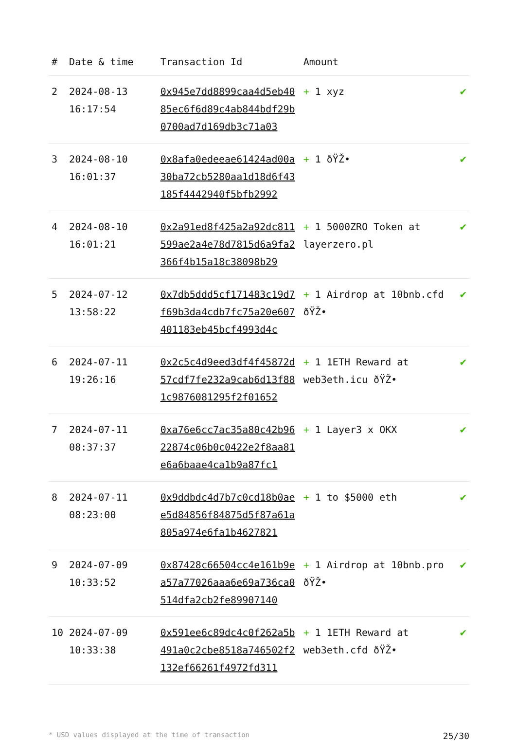| # | Date & time | Transaction Id | Amount | |
| --- | --- | --- | --- | --- |
| 2 | 2024-08-13 16:17:54 | 0x945e7dd8899caa4d5eb4085ec6f6d89c4ab844bdf29b0700ad7d169db3c71a03 | + 1 xyz | ✔ |
| 3 | 2024-08-10 16:01:37 | 0x8afa0edeeae61424ad00a30ba72cb5280aa1d18d6f43185f4442940f5bfb2992 | + 1 ðŸŽ• | ✔ |
| 4 | 2024-08-10 16:01:21 | 0x2a91ed8f425a2a92dc811599ae2a4e78d7815d6a9fa2366f4b15a18c38098b29 | + 1 5000ZRO Token at layerzero.pl | ✔ |
| 5 | 2024-07-12 13:58:22 | 0x7db5ddd5cf171483c19d7f69b3da4cdb7fc75a20e607401183eb45bcf4993d4c | + 1 Airdrop at 10bnb.cfd ðŸŽ• | ✔ |
| 6 | 2024-07-11 19:26:16 | 0x2c5c4d9eed3df4f45872d57cdf7fe232a9cab6d13f881c9876081295f2f01652 | + 1 1ETH Reward at web3eth.icu ðŸŽ• | ✔ |
| 7 | 2024-07-11 08:37:37 | 0xa76e6cc7ac35a80c42b9622874c06b0c0422e2f8aa81e6a6baae4ca1b9a87fc1 | + 1 Layer3 x OKX | ✔ |
| 8 | 2024-07-11 08:23:00 | 0x9ddbdc4d7b7c0cd18b0aee5d84856f84875d5f87a61a805a974e6fa1b4627821 | + 1 to $5000 eth | ✔ |
| 9 | 2024-07-09 10:33:52 | 0x87428c66504cc4e161b9ea57a77026aaa6e69a736ca0514dfa2cb2fe89907140 | + 1 Airdrop at 10bnb.pro ðŸŽ• | ✔ |
| 10 | 2024-07-09 10:33:38 | 0x591ee6c89dc4c0f262a5b491a0c2cbe8518a746502f2132ef66261f4972fd311 | + 1 1ETH Reward at web3eth.cfd ðŸŽ• | ✔ |
* USD values displayed at the time of transaction 25/30